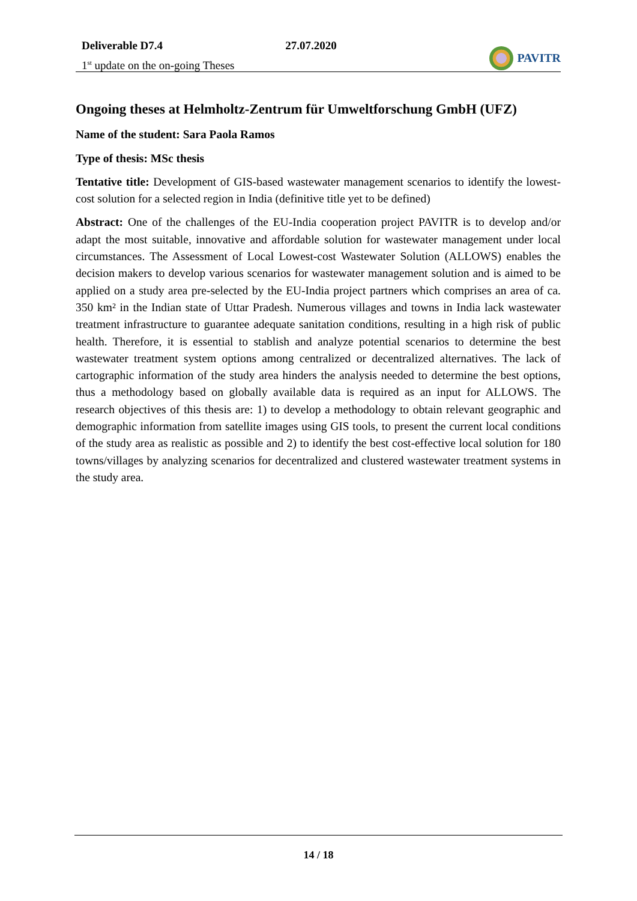Deliverable D7.4
1<sup>st</sup> update on the on-going Theses
27.07.2020
PAVITR
Ongoing theses at Helmholtz-Zentrum für Umweltforschung GmbH (UFZ)
Name of the student: Sara Paola Ramos
Type of thesis: MSc thesis
Tentative title: Development of GIS-based wastewater management scenarios to identify the lowest-cost solution for a selected region in India (definitive title yet to be defined)
Abstract: One of the challenges of the EU-India cooperation project PAVITR is to develop and/or adapt the most suitable, innovative and affordable solution for wastewater management under local circumstances. The Assessment of Local Lowest-cost Wastewater Solution (ALLOWS) enables the decision makers to develop various scenarios for wastewater management solution and is aimed to be applied on a study area pre-selected by the EU-India project partners which comprises an area of ca. 350 km² in the Indian state of Uttar Pradesh. Numerous villages and towns in India lack wastewater treatment infrastructure to guarantee adequate sanitation conditions, resulting in a high risk of public health. Therefore, it is essential to stablish and analyze potential scenarios to determine the best wastewater treatment system options among centralized or decentralized alternatives. The lack of cartographic information of the study area hinders the analysis needed to determine the best options, thus a methodology based on globally available data is required as an input for ALLOWS. The research objectives of this thesis are: 1) to develop a methodology to obtain relevant geographic and demographic information from satellite images using GIS tools, to present the current local conditions of the study area as realistic as possible and 2) to identify the best cost-effective local solution for 180 towns/villages by analyzing scenarios for decentralized and clustered wastewater treatment systems in the study area.
14 / 18